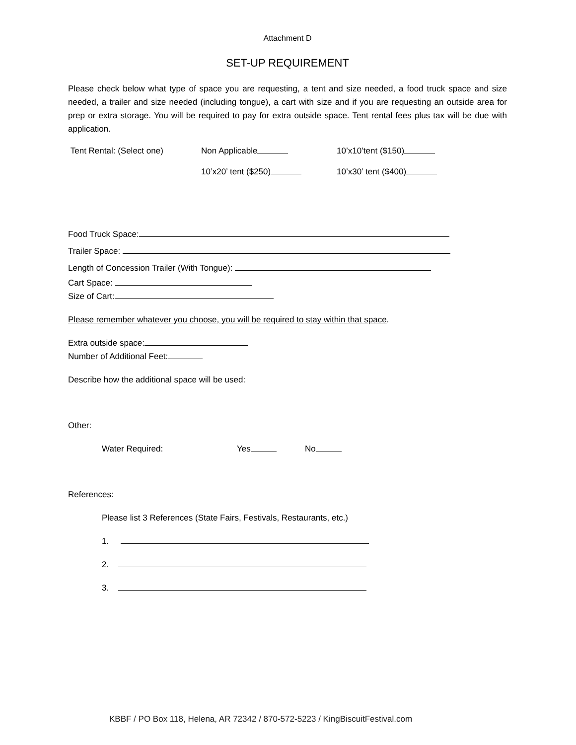Attachment D
SET-UP REQUIREMENT
Please check below what type of space you are requesting, a tent and size needed, a food truck space and size needed, a trailer and size needed (including tongue), a cart with size and if you are requesting an outside area for prep or extra storage. You will be required to pay for extra outside space. Tent rental fees plus tax will be due with application.
Tent Rental: (Select one)
Non Applicable
10’x10’tent ($150)
10’x20’ tent ($250)
10’x30’ tent ($400)
Food Truck Space:
Trailer Space:
Length of Concession Trailer (With Tongue):
Cart Space:
Size of Cart:
Please remember whatever you choose, you will be required to stay within that space.
Extra outside space:
Number of Additional Feet:
Describe how the additional space will be used:
Other:
Water Required: Yes No
References:
Please list 3 References (State Fairs, Festivals, Restaurants, etc.)
1.
2.
3.
KBBF / PO Box 118, Helena, AR 72342 / 870-572-5223 / KingBiscuitFestival.com